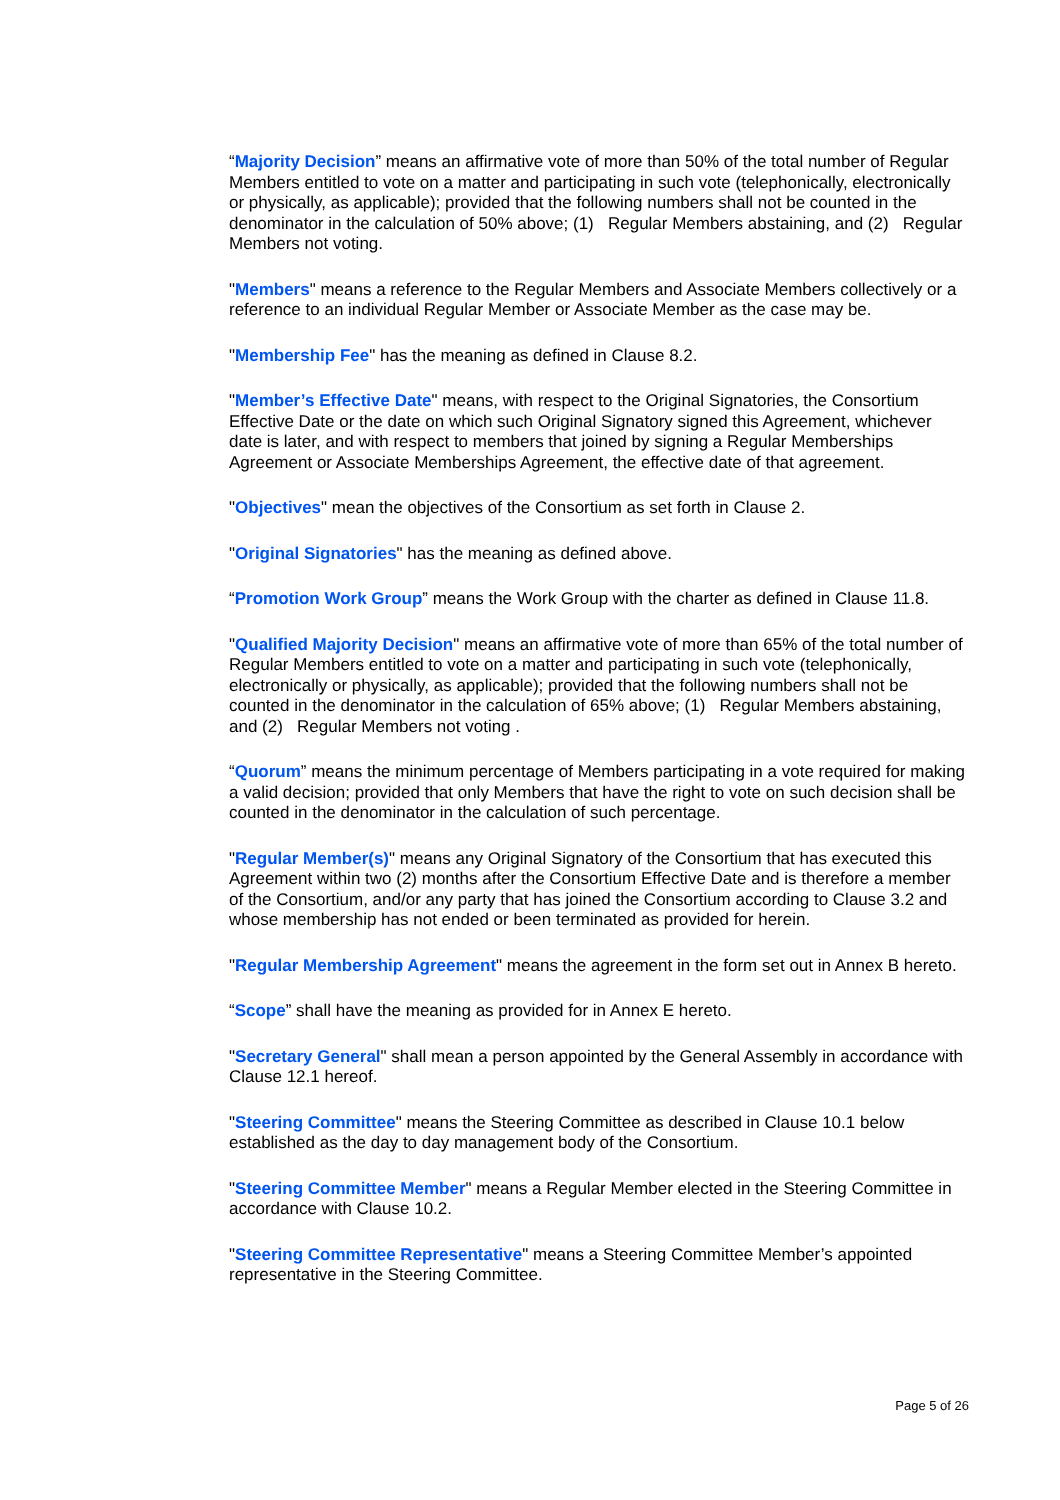“Majority Decision” means an affirmative vote of more than 50% of the total number of Regular Members entitled to vote on a matter and participating in such vote (telephonically, electronically or physically, as applicable); provided that the following numbers shall not be counted in the denominator in the calculation of 50% above; (1) Regular Members abstaining, and (2) Regular Members not voting.
"Members" means a reference to the Regular Members and Associate Members collectively or a reference to an individual Regular Member or Associate Member as the case may be.
"Membership Fee" has the meaning as defined in Clause 8.2.
"Member’s Effective Date" means, with respect to the Original Signatories, the Consortium Effective Date or the date on which such Original Signatory signed this Agreement, whichever date is later, and with respect to members that joined by signing a Regular Memberships Agreement or Associate Memberships Agreement, the effective date of that agreement.
"Objectives" mean the objectives of the Consortium as set forth in Clause 2.
"Original Signatories" has the meaning as defined above.
“Promotion Work Group” means the Work Group with the charter as defined in Clause 11.8.
"Qualified Majority Decision" means an affirmative vote of more than 65% of the total number of Regular Members entitled to vote on a matter and participating in such vote (telephonically, electronically or physically, as applicable); provided that the following numbers shall not be counted in the denominator in the calculation of 65% above; (1) Regular Members abstaining, and (2) Regular Members not voting .
“Quorum” means the minimum percentage of Members participating in a vote required for making a valid decision; provided that only Members that have the right to vote on such decision shall be counted in the denominator in the calculation of such percentage.
"Regular Member(s)" means any Original Signatory of the Consortium that has executed this Agreement within two (2) months after the Consortium Effective Date and is therefore a member of the Consortium, and/or any party that has joined the Consortium according to Clause 3.2 and whose membership has not ended or been terminated as provided for herein.
"Regular Membership Agreement" means the agreement in the form set out in Annex B hereto.
“Scope” shall have the meaning as provided for in Annex E hereto.
"Secretary General" shall mean a person appointed by the General Assembly in accordance with Clause 12.1 hereof.
"Steering Committee" means the Steering Committee as described in Clause 10.1 below established as the day to day management body of the Consortium.
"Steering Committee Member" means a Regular Member elected in the Steering Committee in accordance with Clause 10.2.
"Steering Committee Representative" means a Steering Committee Member’s appointed representative in the Steering Committee.
Page 5 of 26